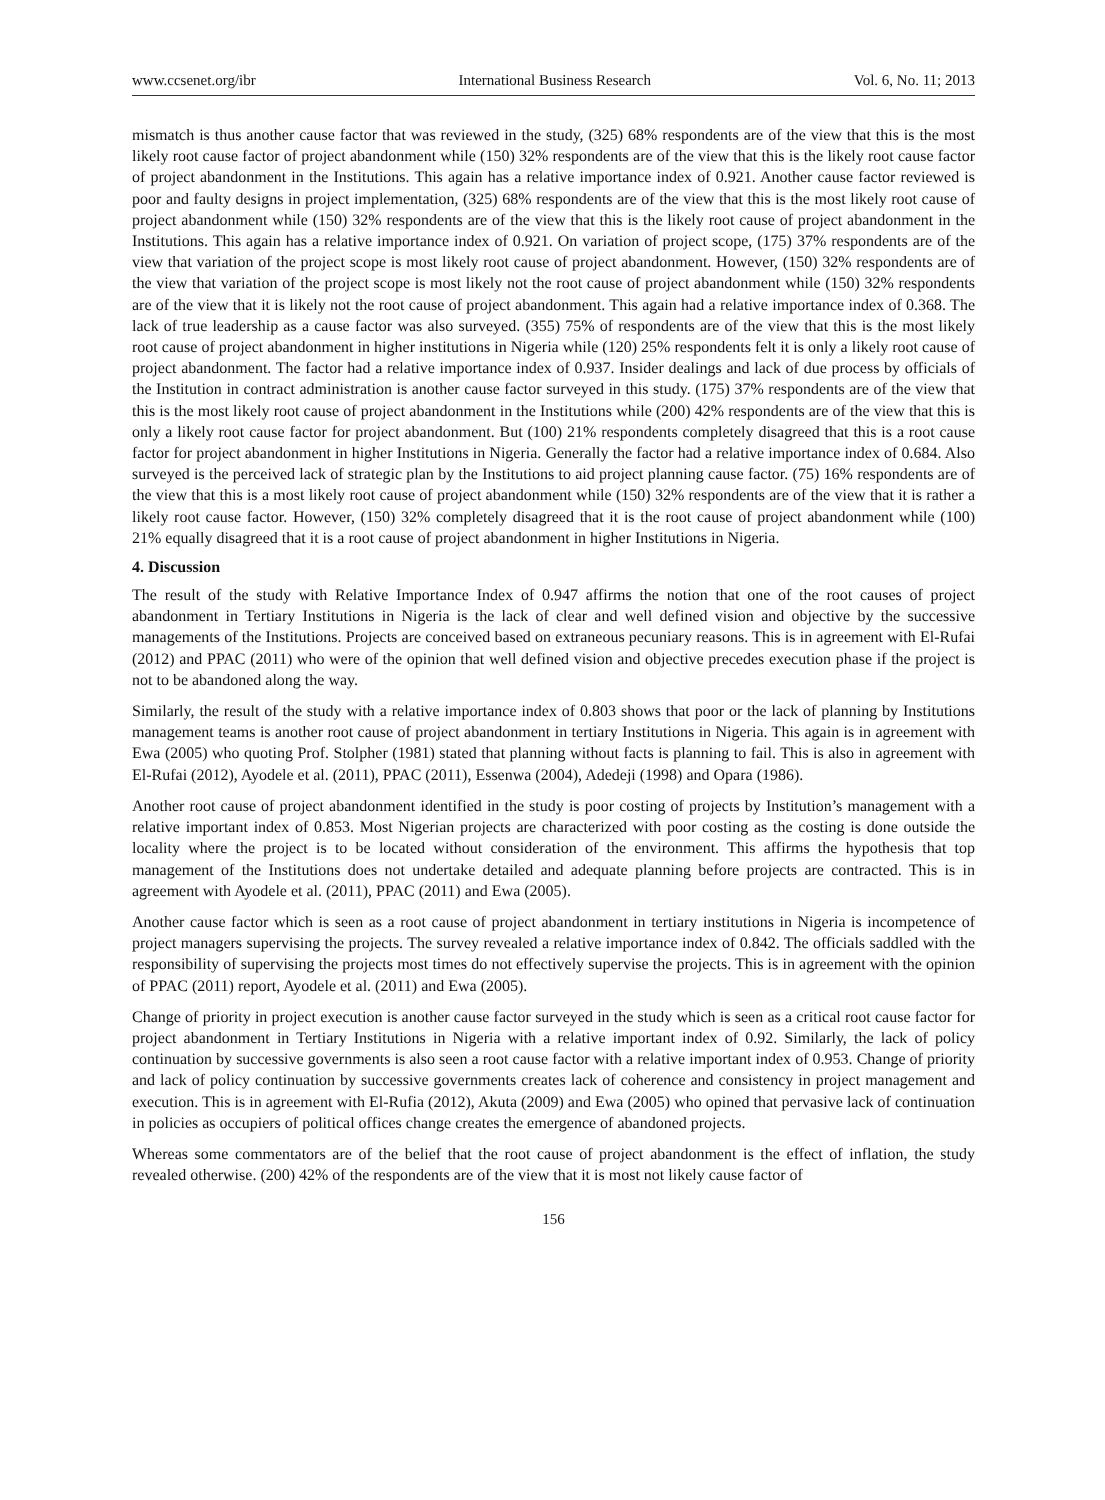www.ccsenet.org/ibr International Business Research Vol. 6, No. 11; 2013
mismatch is thus another cause factor that was reviewed in the study, (325) 68% respondents are of the view that this is the most likely root cause factor of project abandonment while (150) 32% respondents are of the view that this is the likely root cause factor of project abandonment in the Institutions. This again has a relative importance index of 0.921. Another cause factor reviewed is poor and faulty designs in project implementation, (325) 68% respondents are of the view that this is the most likely root cause of project abandonment while (150) 32% respondents are of the view that this is the likely root cause of project abandonment in the Institutions. This again has a relative importance index of 0.921. On variation of project scope, (175) 37% respondents are of the view that variation of the project scope is most likely root cause of project abandonment. However, (150) 32% respondents are of the view that variation of the project scope is most likely not the root cause of project abandonment while (150) 32% respondents are of the view that it is likely not the root cause of project abandonment. This again had a relative importance index of 0.368. The lack of true leadership as a cause factor was also surveyed. (355) 75% of respondents are of the view that this is the most likely root cause of project abandonment in higher institutions in Nigeria while (120) 25% respondents felt it is only a likely root cause of project abandonment. The factor had a relative importance index of 0.937. Insider dealings and lack of due process by officials of the Institution in contract administration is another cause factor surveyed in this study. (175) 37% respondents are of the view that this is the most likely root cause of project abandonment in the Institutions while (200) 42% respondents are of the view that this is only a likely root cause factor for project abandonment. But (100) 21% respondents completely disagreed that this is a root cause factor for project abandonment in higher Institutions in Nigeria. Generally the factor had a relative importance index of 0.684. Also surveyed is the perceived lack of strategic plan by the Institutions to aid project planning cause factor. (75) 16% respondents are of the view that this is a most likely root cause of project abandonment while (150) 32% respondents are of the view that it is rather a likely root cause factor. However, (150) 32% completely disagreed that it is the root cause of project abandonment while (100) 21% equally disagreed that it is a root cause of project abandonment in higher Institutions in Nigeria.
4. Discussion
The result of the study with Relative Importance Index of 0.947 affirms the notion that one of the root causes of project abandonment in Tertiary Institutions in Nigeria is the lack of clear and well defined vision and objective by the successive managements of the Institutions. Projects are conceived based on extraneous pecuniary reasons. This is in agreement with El-Rufai (2012) and PPAC (2011) who were of the opinion that well defined vision and objective precedes execution phase if the project is not to be abandoned along the way.
Similarly, the result of the study with a relative importance index of 0.803 shows that poor or the lack of planning by Institutions management teams is another root cause of project abandonment in tertiary Institutions in Nigeria. This again is in agreement with Ewa (2005) who quoting Prof. Stolpher (1981) stated that planning without facts is planning to fail. This is also in agreement with El-Rufai (2012), Ayodele et al. (2011), PPAC (2011), Essenwa (2004), Adedeji (1998) and Opara (1986).
Another root cause of project abandonment identified in the study is poor costing of projects by Institution’s management with a relative important index of 0.853. Most Nigerian projects are characterized with poor costing as the costing is done outside the locality where the project is to be located without consideration of the environment. This affirms the hypothesis that top management of the Institutions does not undertake detailed and adequate planning before projects are contracted. This is in agreement with Ayodele et al. (2011), PPAC (2011) and Ewa (2005).
Another cause factor which is seen as a root cause of project abandonment in tertiary institutions in Nigeria is incompetence of project managers supervising the projects. The survey revealed a relative importance index of 0.842. The officials saddled with the responsibility of supervising the projects most times do not effectively supervise the projects. This is in agreement with the opinion of PPAC (2011) report, Ayodele et al. (2011) and Ewa (2005).
Change of priority in project execution is another cause factor surveyed in the study which is seen as a critical root cause factor for project abandonment in Tertiary Institutions in Nigeria with a relative important index of 0.92. Similarly, the lack of policy continuation by successive governments is also seen a root cause factor with a relative important index of 0.953. Change of priority and lack of policy continuation by successive governments creates lack of coherence and consistency in project management and execution. This is in agreement with El-Rufia (2012), Akuta (2009) and Ewa (2005) who opined that pervasive lack of continuation in policies as occupiers of political offices change creates the emergence of abandoned projects.
Whereas some commentators are of the belief that the root cause of project abandonment is the effect of inflation, the study revealed otherwise. (200) 42% of the respondents are of the view that it is most not likely cause factor of
156